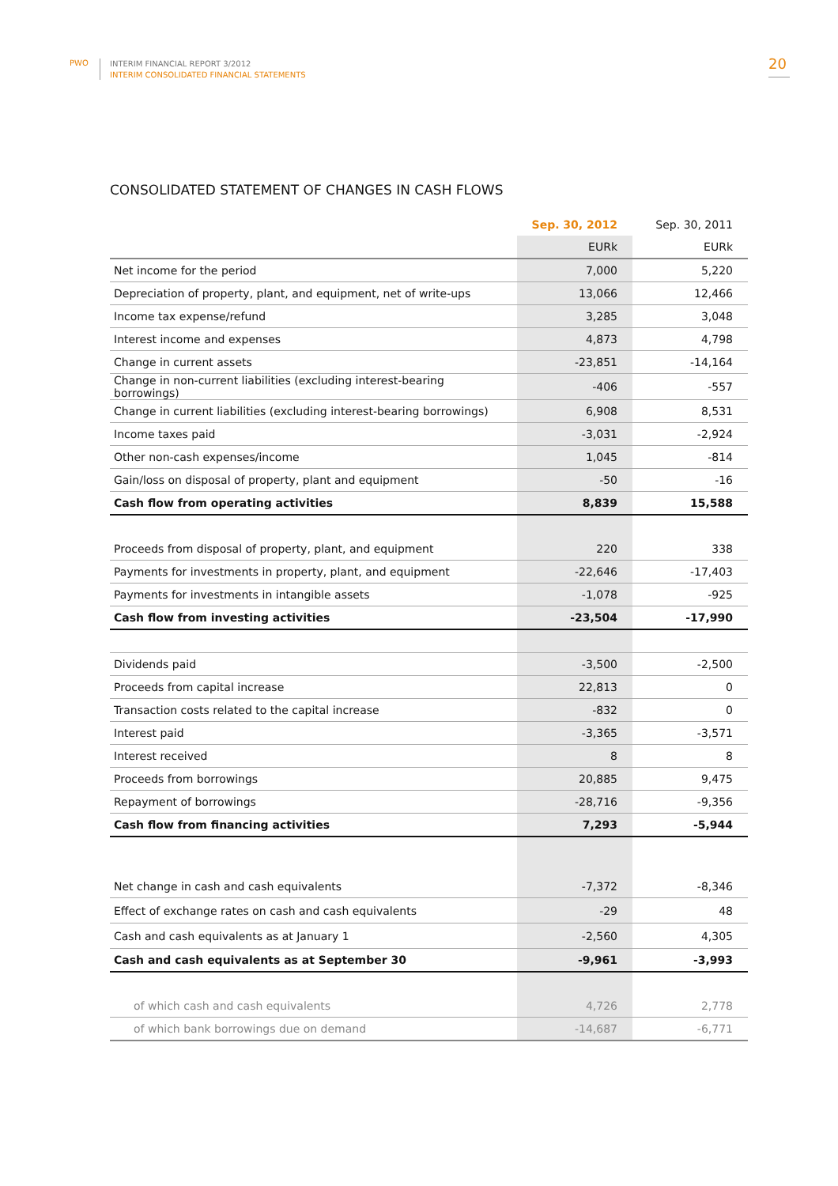PWO
INTERIM FINANCIAL REPORT 3/2012
INTERIM CONSOLIDATED FINANCIAL STATEMENTS
20
CONSOLIDATED STATEMENT OF CHANGES IN CASH FLOWS
| | Sep. 30, 2012 | Sep. 30, 2011 |
| --- | --- | --- |
| | EURk | EURk |
| Net income for the period | 7,000 | 5,220 |
| Depreciation of property, plant, and equipment, net of write-ups | 13,066 | 12,466 |
| Income tax expense/refund | 3,285 | 3,048 |
| Interest income and expenses | 4,873 | 4,798 |
| Change in current assets | -23,851 | -14,164 |
| Change in non-current liabilities (excluding interest-bearing borrowings) | -406 | -557 |
| Change in current liabilities (excluding interest-bearing borrowings) | 6,908 | 8,531 |
| Income taxes paid | -3,031 | -2,924 |
| Other non-cash expenses/income | 1,045 | -814 |
| Gain/loss on disposal of property, plant and equipment | -50 | -16 |
| Cash flow from operating activities | 8,839 | 15,588 |
| Proceeds from disposal of property, plant, and equipment | 220 | 338 |
| Payments for investments in property, plant, and equipment | -22,646 | -17,403 |
| Payments for investments in intangible assets | -1,078 | -925 |
| Cash flow from investing activities | -23,504 | -17,990 |
| Dividends paid | -3,500 | -2,500 |
| Proceeds from capital increase | 22,813 | 0 |
| Transaction costs related to the capital increase | -832 | 0 |
| Interest paid | -3,365 | -3,571 |
| Interest received | 8 | 8 |
| Proceeds from borrowings | 20,885 | 9,475 |
| Repayment of borrowings | -28,716 | -9,356 |
| Cash flow from financing activities | 7,293 | -5,944 |
| Net change in cash and cash equivalents | -7,372 | -8,346 |
| Effect of exchange rates on cash and cash equivalents | -29 | 48 |
| Cash and cash equivalents as at January 1 | -2,560 | 4,305 |
| Cash and cash equivalents as at September 30 | -9,961 | -3,993 |
| of which cash and cash equivalents | 4,726 | 2,778 |
| of which bank borrowings due on demand | -14,687 | -6,771 |